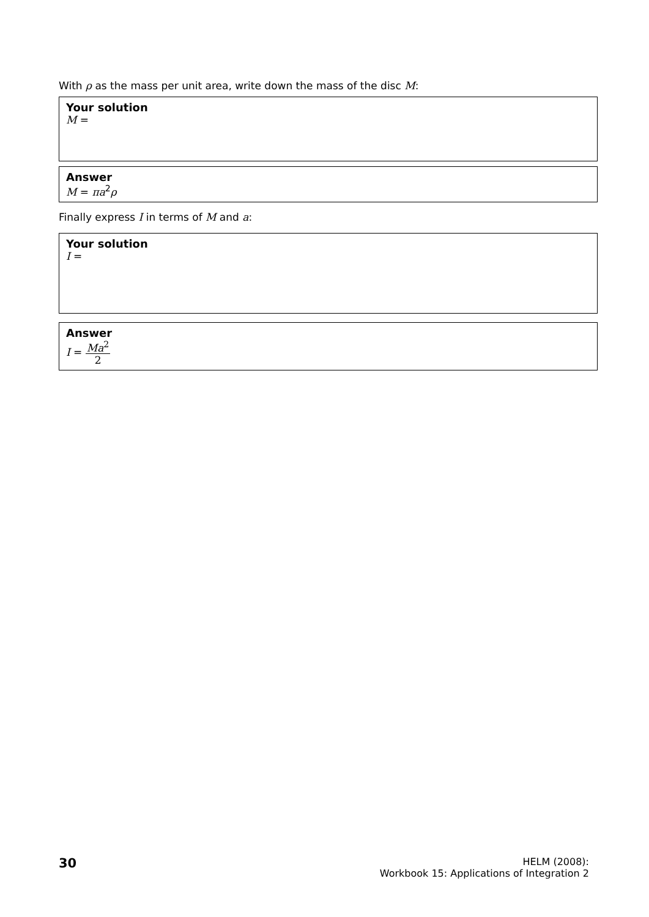With ρ as the mass per unit area, write down the mass of the disc M:
Your solution
M =
Answer
M = πa<sup>2</sup>ρ
Finally express I in terms of M and a:
Your solution
I =
Answer
I = Ma<sup>2</sup> 2
30
HELM (2008):
Workbook 15: Applications of Integration 2